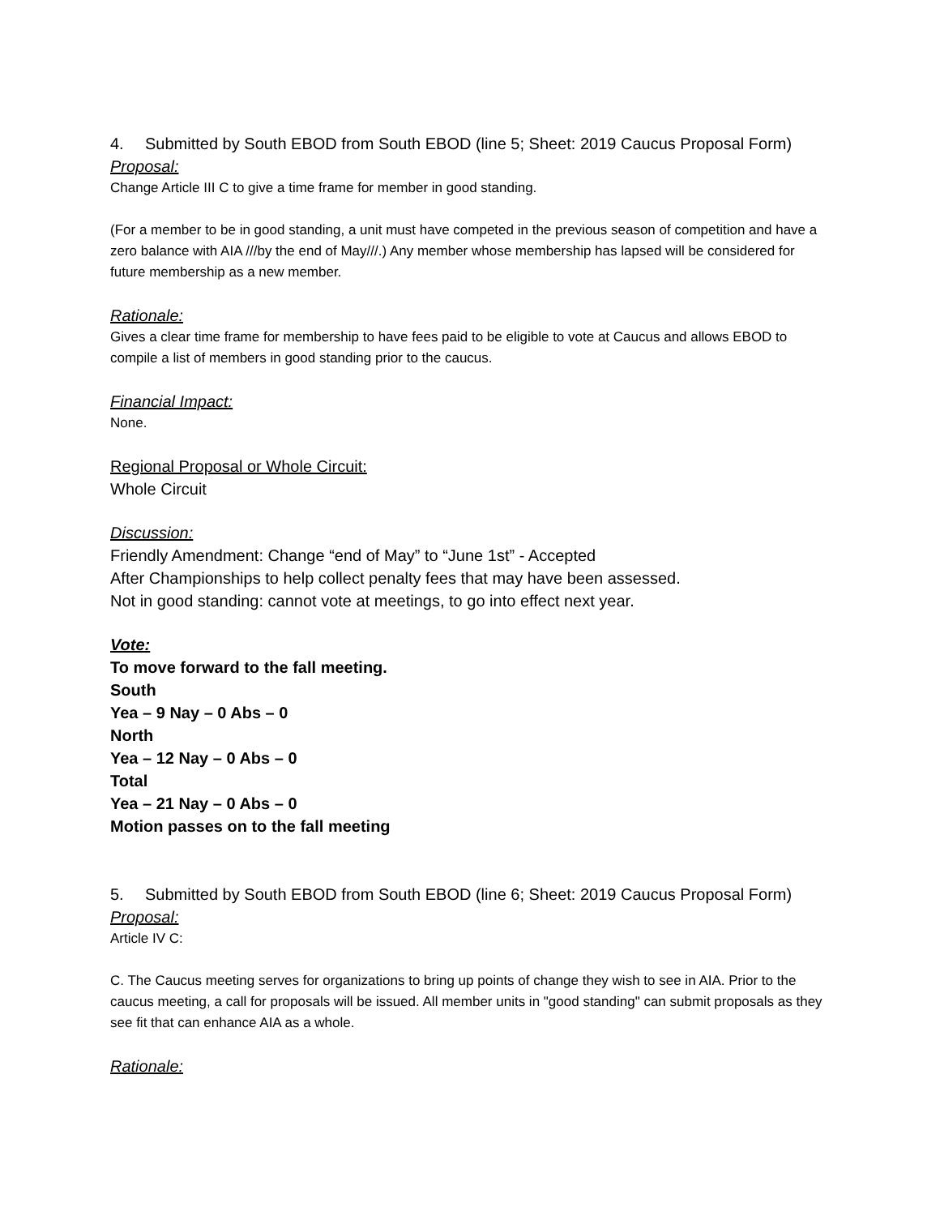4. Submitted by South EBOD from South EBOD (line 5; Sheet: 2019 Caucus Proposal Form)
Proposal:
Change Article III C to give a time frame for member in good standing.
(For a member to be in good standing, a unit must have competed in the previous season of competition and have a zero balance with AIA ///by the end of May///.) Any member whose membership has lapsed will be considered for future membership as a new member.
Rationale:
Gives a clear time frame for membership to have fees paid to be eligible to vote at Caucus and allows EBOD to compile a list of members in good standing prior to the caucus.
Financial Impact:
None.
Regional Proposal or Whole Circuit:
Whole Circuit
Discussion:
Friendly Amendment: Change “end of May” to “June 1st” - Accepted
After Championships to help collect penalty fees that may have been assessed.
Not in good standing: cannot vote at meetings, to go into effect next year.
Vote:
To move forward to the fall meeting.
South
Yea – 9 Nay – 0 Abs – 0
North
Yea – 12 Nay – 0 Abs – 0
Total
Yea – 21 Nay – 0 Abs – 0
Motion passes on to the fall meeting
5. Submitted by South EBOD from South EBOD (line 6; Sheet: 2019 Caucus Proposal Form)
Proposal:
Article IV C:
C. The Caucus meeting serves for organizations to bring up points of change they wish to see in AIA. Prior to the caucus meeting, a call for proposals will be issued. All member units in "good standing" can submit proposals as they see fit that can enhance AIA as a whole.
Rationale: